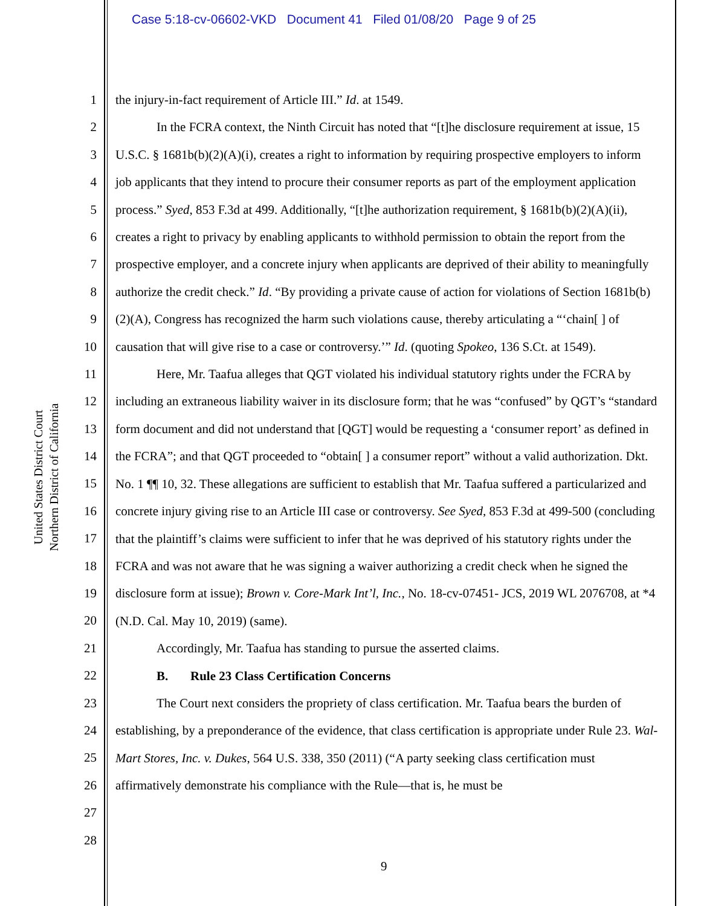Case 5:18-cv-06602-VKD Document 41 Filed 01/08/20 Page 9 of 25
United States District Court
Northern District of California
1
2
3
4
5
6
7
8
9
10
11
12
13
14
15
16
17
18
19
20
21
22
23
24
25
26
27
28
the injury-in-fact requirement of Article III.” Id. at 1549.
In the FCRA context, the Ninth Circuit has noted that “[t]he disclosure requirement at issue, 15 U.S.C. § 1681b(b)(2)(A)(i), creates a right to information by requiring prospective employers to inform job applicants that they intend to procure their consumer reports as part of the employment application process.” Syed, 853 F.3d at 499. Additionally, “[t]he authorization requirement, § 1681b(b)(2)(A)(ii), creates a right to privacy by enabling applicants to withhold permission to obtain the report from the prospective employer, and a concrete injury when applicants are deprived of their ability to meaningfully authorize the credit check.” Id. “By providing a private cause of action for violations of Section 1681b(b)(2)(A), Congress has recognized the harm such violations cause, thereby articulating a “‘chain[ ] of causation that will give rise to a case or controversy.’” Id. (quoting Spokeo, 136 S.Ct. at 1549).
Here, Mr. Taafua alleges that QGT violated his individual statutory rights under the FCRA by including an extraneous liability waiver in its disclosure form; that he was “confused” by QGT’s “standard form document and did not understand that [QGT] would be requesting a ‘consumer report’ as defined in the FCRA”; and that QGT proceeded to “obtain[ ] a consumer report” without a valid authorization. Dkt. No. 1 ¶¶ 10, 32. These allegations are sufficient to establish that Mr. Taafua suffered a particularized and concrete injury giving rise to an Article III case or controversy. See Syed, 853 F.3d at 499-500 (concluding that the plaintiff’s claims were sufficient to infer that he was deprived of his statutory rights under the FCRA and was not aware that he was signing a waiver authorizing a credit check when he signed the disclosure form at issue); Brown v. Core-Mark Int’l, Inc., No. 18-cv-07451- JCS, 2019 WL 2076708, at *4 (N.D. Cal. May 10, 2019) (same).
Accordingly, Mr. Taafua has standing to pursue the asserted claims.
B. Rule 23 Class Certification Concerns
The Court next considers the propriety of class certification. Mr. Taafua bears the burden of establishing, by a preponderance of the evidence, that class certification is appropriate under Rule 23. Wal-Mart Stores, Inc. v. Dukes, 564 U.S. 338, 350 (2011) (“A party seeking class certification must affirmatively demonstrate his compliance with the Rule—that is, he must be
9